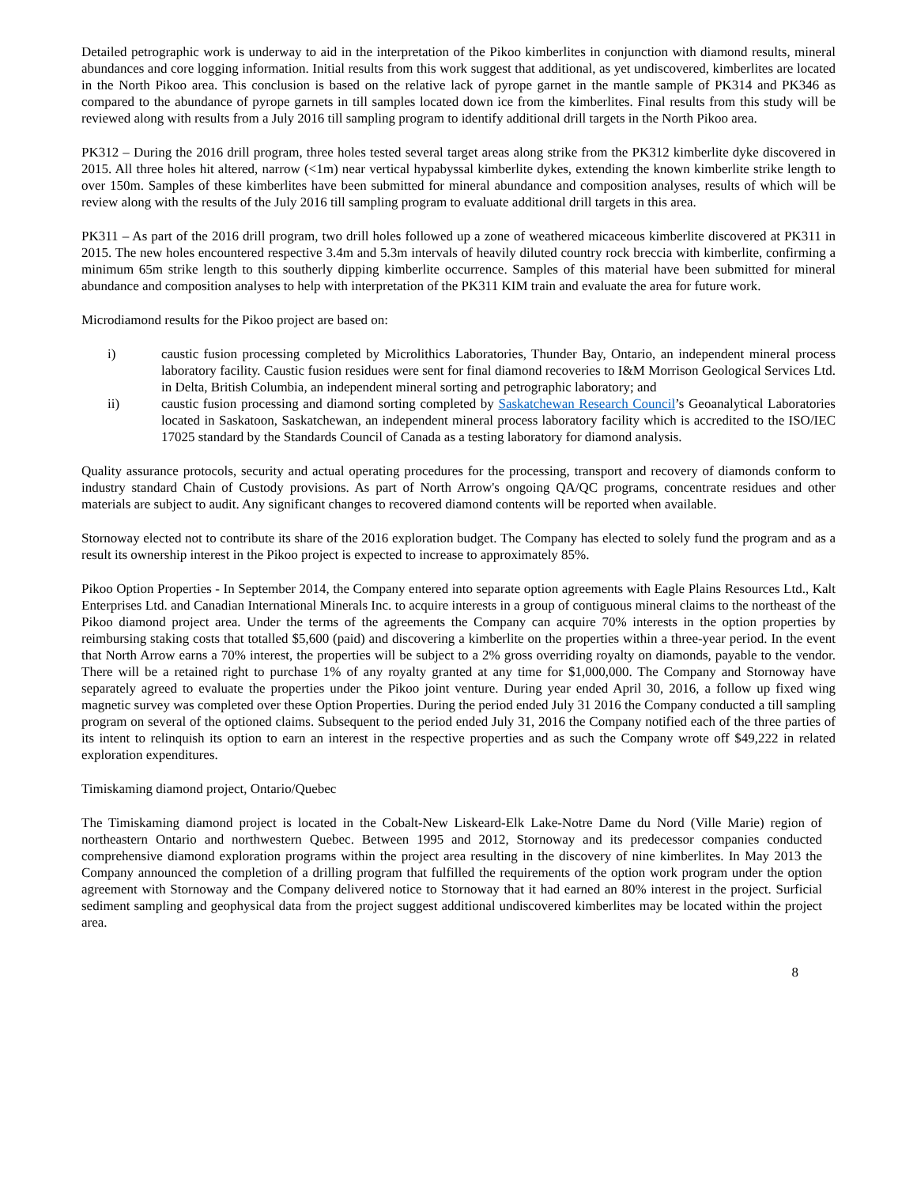Detailed petrographic work is underway to aid in the interpretation of the Pikoo kimberlites in conjunction with diamond results, mineral abundances and core logging information. Initial results from this work suggest that additional, as yet undiscovered, kimberlites are located in the North Pikoo area. This conclusion is based on the relative lack of pyrope garnet in the mantle sample of PK314 and PK346 as compared to the abundance of pyrope garnets in till samples located down ice from the kimberlites. Final results from this study will be reviewed along with results from a July 2016 till sampling program to identify additional drill targets in the North Pikoo area.
PK312 – During the 2016 drill program, three holes tested several target areas along strike from the PK312 kimberlite dyke discovered in 2015. All three holes hit altered, narrow (<1m) near vertical hypabyssal kimberlite dykes, extending the known kimberlite strike length to over 150m. Samples of these kimberlites have been submitted for mineral abundance and composition analyses, results of which will be review along with the results of the July 2016 till sampling program to evaluate additional drill targets in this area.
PK311 – As part of the 2016 drill program, two drill holes followed up a zone of weathered micaceous kimberlite discovered at PK311 in 2015. The new holes encountered respective 3.4m and 5.3m intervals of heavily diluted country rock breccia with kimberlite, confirming a minimum 65m strike length to this southerly dipping kimberlite occurrence. Samples of this material have been submitted for mineral abundance and composition analyses to help with interpretation of the PK311 KIM train and evaluate the area for future work.
Microdiamond results for the Pikoo project are based on:
i) caustic fusion processing completed by Microlithics Laboratories, Thunder Bay, Ontario, an independent mineral process laboratory facility. Caustic fusion residues were sent for final diamond recoveries to I&M Morrison Geological Services Ltd. in Delta, British Columbia, an independent mineral sorting and petrographic laboratory; and
ii) caustic fusion processing and diamond sorting completed by Saskatchewan Research Council’s Geoanalytical Laboratories located in Saskatoon, Saskatchewan, an independent mineral process laboratory facility which is accredited to the ISO/IEC 17025 standard by the Standards Council of Canada as a testing laboratory for diamond analysis.
Quality assurance protocols, security and actual operating procedures for the processing, transport and recovery of diamonds conform to industry standard Chain of Custody provisions. As part of North Arrow's ongoing QA/QC programs, concentrate residues and other materials are subject to audit. Any significant changes to recovered diamond contents will be reported when available.
Stornoway elected not to contribute its share of the 2016 exploration budget. The Company has elected to solely fund the program and as a result its ownership interest in the Pikoo project is expected to increase to approximately 85%.
Pikoo Option Properties - In September 2014, the Company entered into separate option agreements with Eagle Plains Resources Ltd., Kalt Enterprises Ltd. and Canadian International Minerals Inc. to acquire interests in a group of contiguous mineral claims to the northeast of the Pikoo diamond project area. Under the terms of the agreements the Company can acquire 70% interests in the option properties by reimbursing staking costs that totalled $5,600 (paid) and discovering a kimberlite on the properties within a three-year period. In the event that North Arrow earns a 70% interest, the properties will be subject to a 2% gross overriding royalty on diamonds, payable to the vendor. There will be a retained right to purchase 1% of any royalty granted at any time for $1,000,000. The Company and Stornoway have separately agreed to evaluate the properties under the Pikoo joint venture. During year ended April 30, 2016, a follow up fixed wing magnetic survey was completed over these Option Properties. During the period ended July 31 2016 the Company conducted a till sampling program on several of the optioned claims. Subsequent to the period ended July 31, 2016 the Company notified each of the three parties of its intent to relinquish its option to earn an interest in the respective properties and as such the Company wrote off $49,222 in related exploration expenditures.
Timiskaming diamond project, Ontario/Quebec
The Timiskaming diamond project is located in the Cobalt-New Liskeard-Elk Lake-Notre Dame du Nord (Ville Marie) region of northeastern Ontario and northwestern Quebec. Between 1995 and 2012, Stornoway and its predecessor companies conducted comprehensive diamond exploration programs within the project area resulting in the discovery of nine kimberlites. In May 2013 the Company announced the completion of a drilling program that fulfilled the requirements of the option work program under the option agreement with Stornoway and the Company delivered notice to Stornoway that it had earned an 80% interest in the project. Surficial sediment sampling and geophysical data from the project suggest additional undiscovered kimberlites may be located within the project area.
8